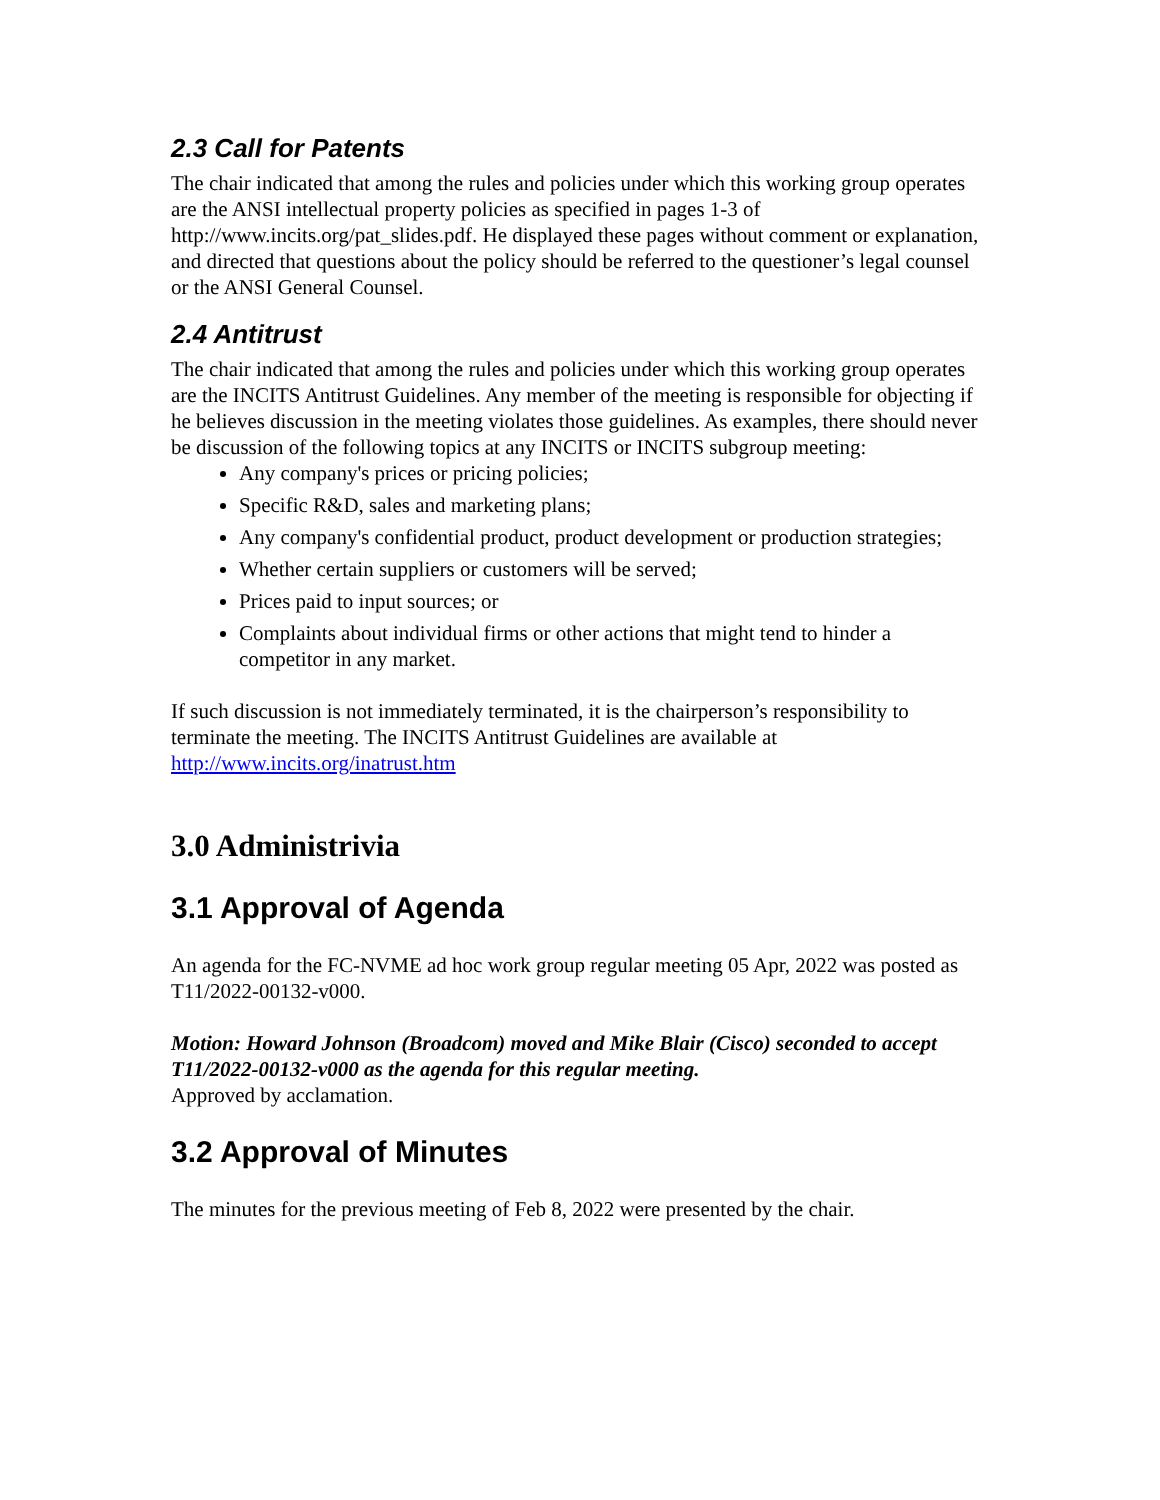2.3 Call for Patents
The chair indicated that among the rules and policies under which this working group operates are the ANSI intellectual property policies as specified in pages 1-3 of http://www.incits.org/pat_slides.pdf. He displayed these pages without comment or explanation, and directed that questions about the policy should be referred to the questioner’s legal counsel or the ANSI General Counsel.
2.4 Antitrust
The chair indicated that among the rules and policies under which this working group operates are the INCITS Antitrust Guidelines. Any member of the meeting is responsible for objecting if he believes discussion in the meeting violates those guidelines. As examples, there should never be discussion of the following topics at any INCITS or INCITS subgroup meeting:
Any company's prices or pricing policies;
Specific R&D, sales and marketing plans;
Any company's confidential product, product development or production strategies;
Whether certain suppliers or customers will be served;
Prices paid to input sources; or
Complaints about individual firms or other actions that might tend to hinder a competitor in any market.
If such discussion is not immediately terminated, it is the chairperson’s responsibility to terminate the meeting. The INCITS Antitrust Guidelines are available at http://www.incits.org/inatrust.htm
3.0 Administrivia
3.1 Approval of Agenda
An agenda for the FC-NVME ad hoc work group regular meeting 05 Apr, 2022 was posted as T11/2022-00132-v000.
Motion: Howard Johnson (Broadcom) moved and Mike Blair (Cisco) seconded to accept T11/2022-00132-v000 as the agenda for this regular meeting.
Approved by acclamation.
3.2 Approval of Minutes
The minutes for the previous meeting of Feb 8, 2022 were presented by the chair.